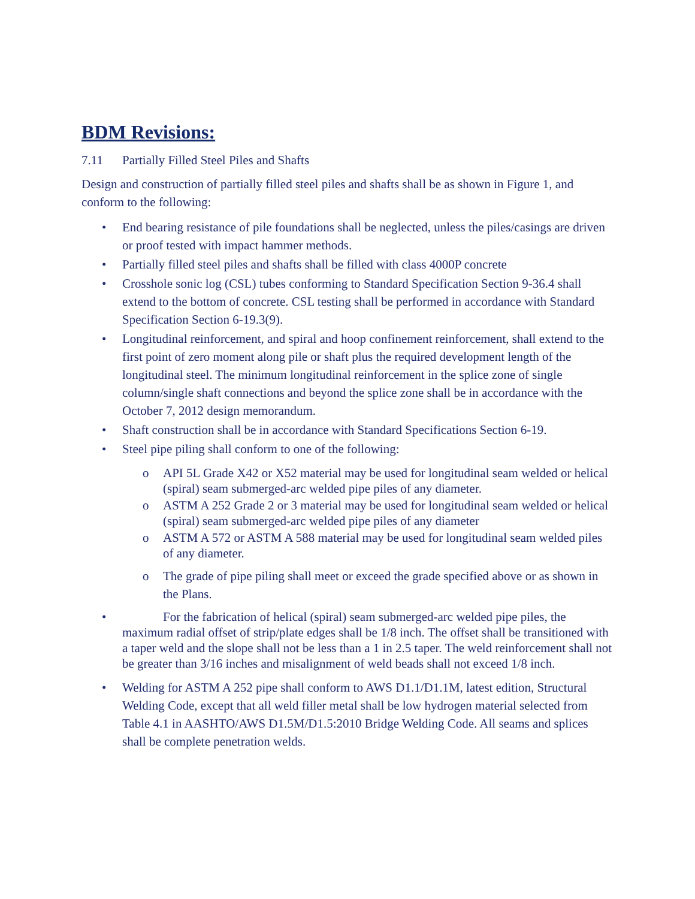BDM Revisions:
7.11 Partially Filled Steel Piles and Shafts
Design and construction of partially filled steel piles and shafts shall be as shown in Figure 1, and conform to the following:
• End bearing resistance of pile foundations shall be neglected, unless the piles/casings are driven or proof tested with impact hammer methods.
• Partially filled steel piles and shafts shall be filled with class 4000P concrete
• Crosshole sonic log (CSL) tubes conforming to Standard Specification Section 9-36.4 shall extend to the bottom of concrete. CSL testing shall be performed in accordance with Standard Specification Section 6-19.3(9).
• Longitudinal reinforcement, and spiral and hoop confinement reinforcement, shall extend to the first point of zero moment along pile or shaft plus the required development length of the longitudinal steel. The minimum longitudinal reinforcement in the splice zone of single column/single shaft connections and beyond the splice zone shall be in accordance with the October 7, 2012 design memorandum.
• Shaft construction shall be in accordance with Standard Specifications Section 6-19.
• Steel pipe piling shall conform to one of the following:
o API 5L Grade X42 or X52 material may be used for longitudinal seam welded or helical (spiral) seam submerged-arc welded pipe piles of any diameter.
o ASTM A 252 Grade 2 or 3 material may be used for longitudinal seam welded or helical (spiral) seam submerged-arc welded pipe piles of any diameter
o ASTM A 572 or ASTM A 588 material may be used for longitudinal seam welded piles of any diameter.
o The grade of pipe piling shall meet or exceed the grade specified above or as shown in the Plans.
• For the fabrication of helical (spiral) seam submerged-arc welded pipe piles, the maximum radial offset of strip/plate edges shall be 1/8 inch. The offset shall be transitioned with a taper weld and the slope shall not be less than a 1 in 2.5 taper. The weld reinforcement shall not be greater than 3/16 inches and misalignment of weld beads shall not exceed 1/8 inch.
• Welding for ASTM A 252 pipe shall conform to AWS D1.1/D1.1M, latest edition, Structural Welding Code, except that all weld filler metal shall be low hydrogen material selected from Table 4.1 in AASHTO/AWS D1.5M/D1.5:2010 Bridge Welding Code. All seams and splices shall be complete penetration welds.